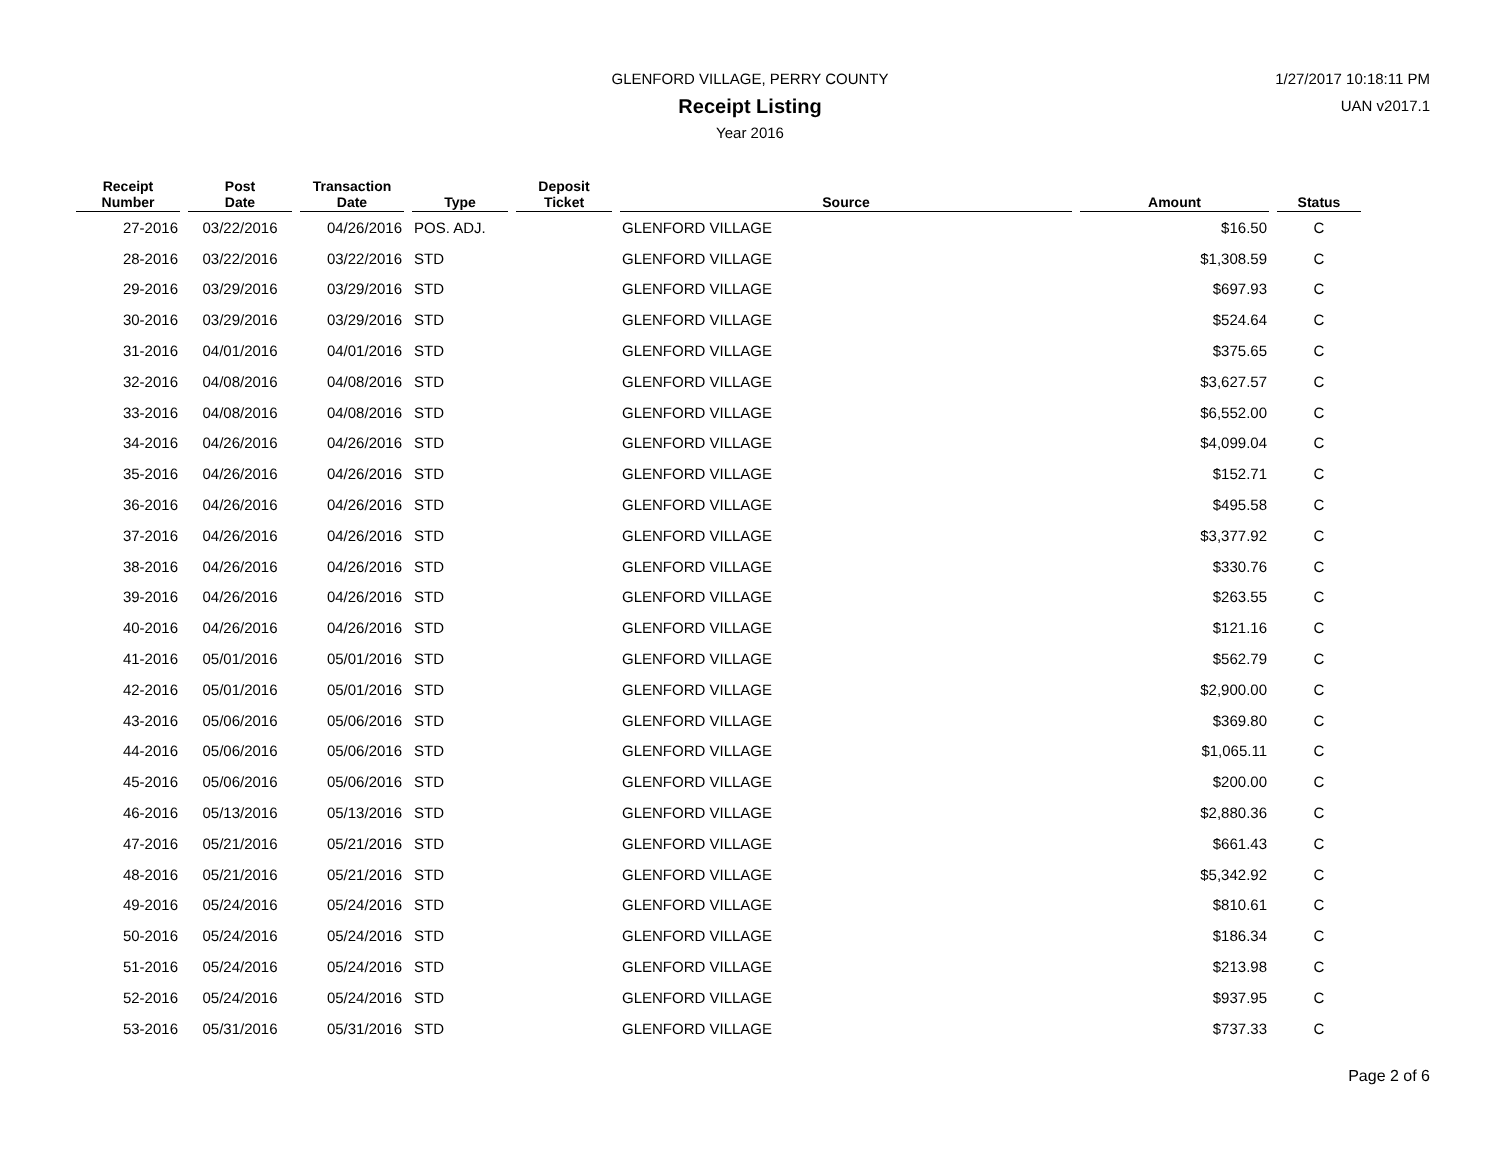GLENFORD VILLAGE, PERRY COUNTY
Receipt Listing
Year 2016
1/27/2017 10:18:11 PM
UAN v2017.1
| Receipt Number | Post Date | Transaction Date | Type | Deposit Ticket | Source | Amount | Status |
| --- | --- | --- | --- | --- | --- | --- | --- |
| 27-2016 | 03/22/2016 | 04/26/2016 | POS. ADJ. | | GLENFORD VILLAGE | $16.50 | C |
| 28-2016 | 03/22/2016 | 03/22/2016 | STD | | GLENFORD VILLAGE | $1,308.59 | C |
| 29-2016 | 03/29/2016 | 03/29/2016 | STD | | GLENFORD VILLAGE | $697.93 | C |
| 30-2016 | 03/29/2016 | 03/29/2016 | STD | | GLENFORD VILLAGE | $524.64 | C |
| 31-2016 | 04/01/2016 | 04/01/2016 | STD | | GLENFORD VILLAGE | $375.65 | C |
| 32-2016 | 04/08/2016 | 04/08/2016 | STD | | GLENFORD VILLAGE | $3,627.57 | C |
| 33-2016 | 04/08/2016 | 04/08/2016 | STD | | GLENFORD VILLAGE | $6,552.00 | C |
| 34-2016 | 04/26/2016 | 04/26/2016 | STD | | GLENFORD VILLAGE | $4,099.04 | C |
| 35-2016 | 04/26/2016 | 04/26/2016 | STD | | GLENFORD VILLAGE | $152.71 | C |
| 36-2016 | 04/26/2016 | 04/26/2016 | STD | | GLENFORD VILLAGE | $495.58 | C |
| 37-2016 | 04/26/2016 | 04/26/2016 | STD | | GLENFORD VILLAGE | $3,377.92 | C |
| 38-2016 | 04/26/2016 | 04/26/2016 | STD | | GLENFORD VILLAGE | $330.76 | C |
| 39-2016 | 04/26/2016 | 04/26/2016 | STD | | GLENFORD VILLAGE | $263.55 | C |
| 40-2016 | 04/26/2016 | 04/26/2016 | STD | | GLENFORD VILLAGE | $121.16 | C |
| 41-2016 | 05/01/2016 | 05/01/2016 | STD | | GLENFORD VILLAGE | $562.79 | C |
| 42-2016 | 05/01/2016 | 05/01/2016 | STD | | GLENFORD VILLAGE | $2,900.00 | C |
| 43-2016 | 05/06/2016 | 05/06/2016 | STD | | GLENFORD VILLAGE | $369.80 | C |
| 44-2016 | 05/06/2016 | 05/06/2016 | STD | | GLENFORD VILLAGE | $1,065.11 | C |
| 45-2016 | 05/06/2016 | 05/06/2016 | STD | | GLENFORD VILLAGE | $200.00 | C |
| 46-2016 | 05/13/2016 | 05/13/2016 | STD | | GLENFORD VILLAGE | $2,880.36 | C |
| 47-2016 | 05/21/2016 | 05/21/2016 | STD | | GLENFORD VILLAGE | $661.43 | C |
| 48-2016 | 05/21/2016 | 05/21/2016 | STD | | GLENFORD VILLAGE | $5,342.92 | C |
| 49-2016 | 05/24/2016 | 05/24/2016 | STD | | GLENFORD VILLAGE | $810.61 | C |
| 50-2016 | 05/24/2016 | 05/24/2016 | STD | | GLENFORD VILLAGE | $186.34 | C |
| 51-2016 | 05/24/2016 | 05/24/2016 | STD | | GLENFORD VILLAGE | $213.98 | C |
| 52-2016 | 05/24/2016 | 05/24/2016 | STD | | GLENFORD VILLAGE | $937.95 | C |
| 53-2016 | 05/31/2016 | 05/31/2016 | STD | | GLENFORD VILLAGE | $737.33 | C |
Page 2 of 6